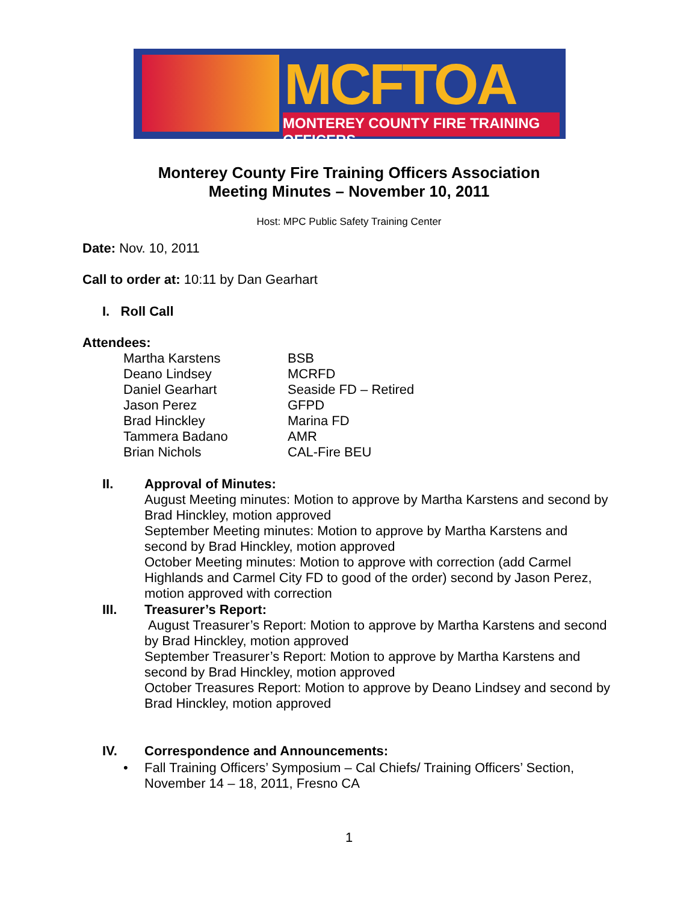MCFTOA
MONTEREY COUNTY FIRE TRAINING OFFICERS
Monterey County Fire Training Officers Association
Meeting Minutes – November 10, 2011
Host: MPC Public Safety Training Center
Date: Nov. 10, 2011
Call to order at: 10:11 by Dan Gearhart
I. Roll Call
Attendees:
Martha Karstens BSB Deano Lindsey MCRFD Daniel Gearhart Seaside FD – Retired Jason Perez GFPD Brad Hinckley Marina FD Tammera Badano AMR Brian Nichols CAL-Fire BEU
II.
Approval of Minutes:
August Meeting minutes: Motion to approve by Martha Karstens and second by Brad Hinckley, motion approved
September Meeting minutes: Motion to approve by Martha Karstens and second by Brad Hinckley, motion approved
October Meeting minutes: Motion to approve with correction (add Carmel Highlands and Carmel City FD to good of the order) second by Jason Perez, motion approved with correction
III.
Treasurer’s Report:
August Treasurer’s Report: Motion to approve by Martha Karstens and second by Brad Hinckley, motion approved
September Treasurer’s Report: Motion to approve by Martha Karstens and second by Brad Hinckley, motion approved
October Treasures Report: Motion to approve by Deano Lindsey and second by Brad Hinckley, motion approved
IV. Correspondence and Announcements:
•
Fall Training Officers’ Symposium – Cal Chiefs/ Training Officers’ Section, November 14 – 18, 2011, Fresno CA
1